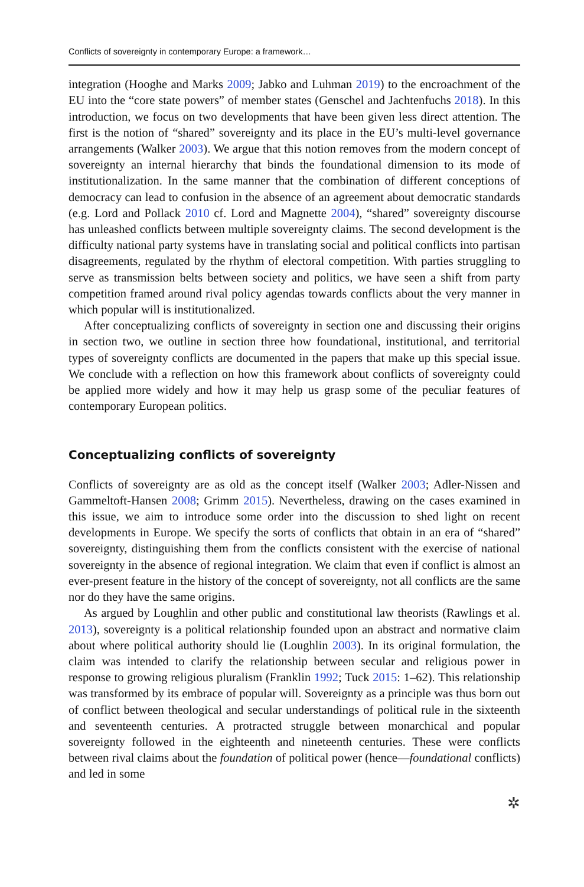Conflicts of sovereignty in contemporary Europe: a framework…
integration (Hooghe and Marks 2009; Jabko and Luhman 2019) to the encroachment of the EU into the “core state powers” of member states (Genschel and Jachtenfuchs 2018). In this introduction, we focus on two developments that have been given less direct attention. The first is the notion of “shared” sovereignty and its place in the EU’s multi-level governance arrangements (Walker 2003). We argue that this notion removes from the modern concept of sovereignty an internal hierarchy that binds the foundational dimension to its mode of institutionalization. In the same manner that the combination of different conceptions of democracy can lead to confusion in the absence of an agreement about democratic standards (e.g. Lord and Pollack 2010 cf. Lord and Magnette 2004), “shared” sovereignty discourse has unleashed conflicts between multiple sovereignty claims. The second development is the difficulty national party systems have in translating social and political conflicts into partisan disagreements, regulated by the rhythm of electoral competition. With parties struggling to serve as transmission belts between society and politics, we have seen a shift from party competition framed around rival policy agendas towards conflicts about the very manner in which popular will is institutionalized.
After conceptualizing conflicts of sovereignty in section one and discussing their origins in section two, we outline in section three how foundational, institutional, and territorial types of sovereignty conflicts are documented in the papers that make up this special issue. We conclude with a reflection on how this framework about conflicts of sovereignty could be applied more widely and how it may help us grasp some of the peculiar features of contemporary European politics.
Conceptualizing conflicts of sovereignty
Conflicts of sovereignty are as old as the concept itself (Walker 2003; Adler-Nissen and Gammeltoft-Hansen 2008; Grimm 2015). Nevertheless, drawing on the cases examined in this issue, we aim to introduce some order into the discussion to shed light on recent developments in Europe. We specify the sorts of conflicts that obtain in an era of “shared” sovereignty, distinguishing them from the conflicts consistent with the exercise of national sovereignty in the absence of regional integration. We claim that even if conflict is almost an ever-present feature in the history of the concept of sovereignty, not all conflicts are the same nor do they have the same origins.
As argued by Loughlin and other public and constitutional law theorists (Rawlings et al. 2013), sovereignty is a political relationship founded upon an abstract and normative claim about where political authority should lie (Loughlin 2003). In its original formulation, the claim was intended to clarify the relationship between secular and religious power in response to growing religious pluralism (Franklin 1992; Tuck 2015: 1–62). This relationship was transformed by its embrace of popular will. Sovereignty as a principle was thus born out of conflict between theological and secular understandings of political rule in the sixteenth and seventeenth centuries. A protracted struggle between monarchical and popular sovereignty followed in the eighteenth and nineteenth centuries. These were conflicts between rival claims about the foundation of political power (hence—foundational conflicts) and led in some
✲